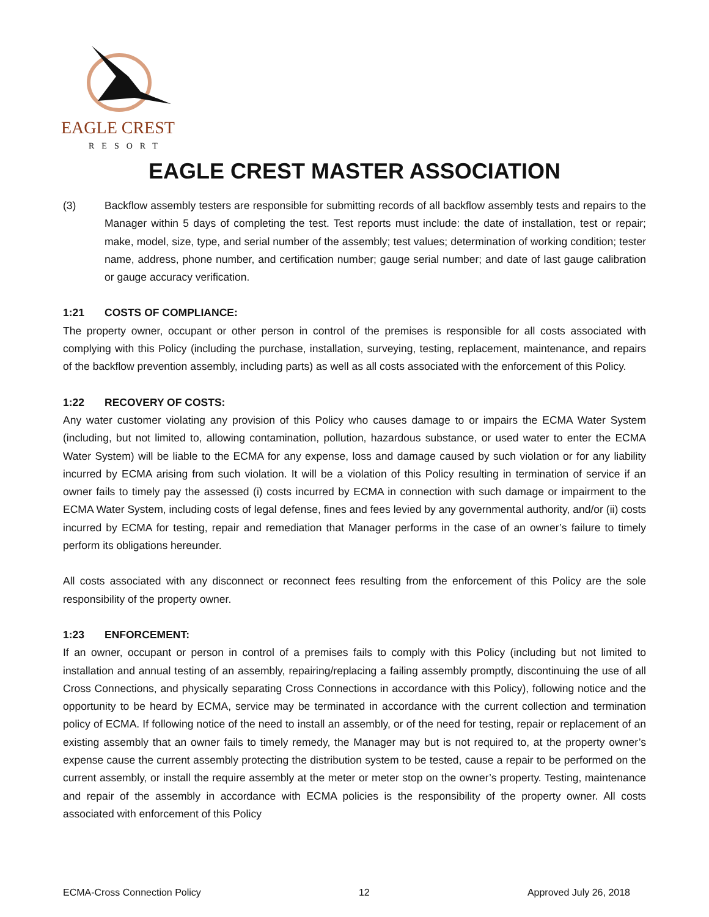EAGLE CREST
RESORT
EAGLE CREST MASTER ASSOCIATION
(3) Backflow assembly testers are responsible for submitting records of all backflow assembly tests and repairs to the Manager within 5 days of completing the test. Test reports must include: the date of installation, test or repair; make, model, size, type, and serial number of the assembly; test values; determination of working condition; tester name, address, phone number, and certification number; gauge serial number; and date of last gauge calibration or gauge accuracy verification.
1:21 COSTS OF COMPLIANCE:
The property owner, occupant or other person in control of the premises is responsible for all costs associated with complying with this Policy (including the purchase, installation, surveying, testing, replacement, maintenance, and repairs of the backflow prevention assembly, including parts) as well as all costs associated with the enforcement of this Policy.
1:22 RECOVERY OF COSTS:
Any water customer violating any provision of this Policy who causes damage to or impairs the ECMA Water System (including, but not limited to, allowing contamination, pollution, hazardous substance, or used water to enter the ECMA Water System) will be liable to the ECMA for any expense, loss and damage caused by such violation or for any liability incurred by ECMA arising from such violation. It will be a violation of this Policy resulting in termination of service if an owner fails to timely pay the assessed (i) costs incurred by ECMA in connection with such damage or impairment to the ECMA Water System, including costs of legal defense, fines and fees levied by any governmental authority, and/or (ii) costs incurred by ECMA for testing, repair and remediation that Manager performs in the case of an owner’s failure to timely perform its obligations hereunder.
All costs associated with any disconnect or reconnect fees resulting from the enforcement of this Policy are the sole responsibility of the property owner.
1:23 ENFORCEMENT:
If an owner, occupant or person in control of a premises fails to comply with this Policy (including but not limited to installation and annual testing of an assembly, repairing/replacing a failing assembly promptly, discontinuing the use of all Cross Connections, and physically separating Cross Connections in accordance with this Policy), following notice and the opportunity to be heard by ECMA, service may be terminated in accordance with the current collection and termination policy of ECMA. If following notice of the need to install an assembly, or of the need for testing, repair or replacement of an existing assembly that an owner fails to timely remedy, the Manager may but is not required to, at the property owner’s expense cause the current assembly protecting the distribution system to be tested, cause a repair to be performed on the current assembly, or install the require assembly at the meter or meter stop on the owner’s property. Testing, maintenance and repair of the assembly in accordance with ECMA policies is the responsibility of the property owner. All costs associated with enforcement of this Policy
ECMA-Cross Connection Policy 12 Approved July 26, 2018